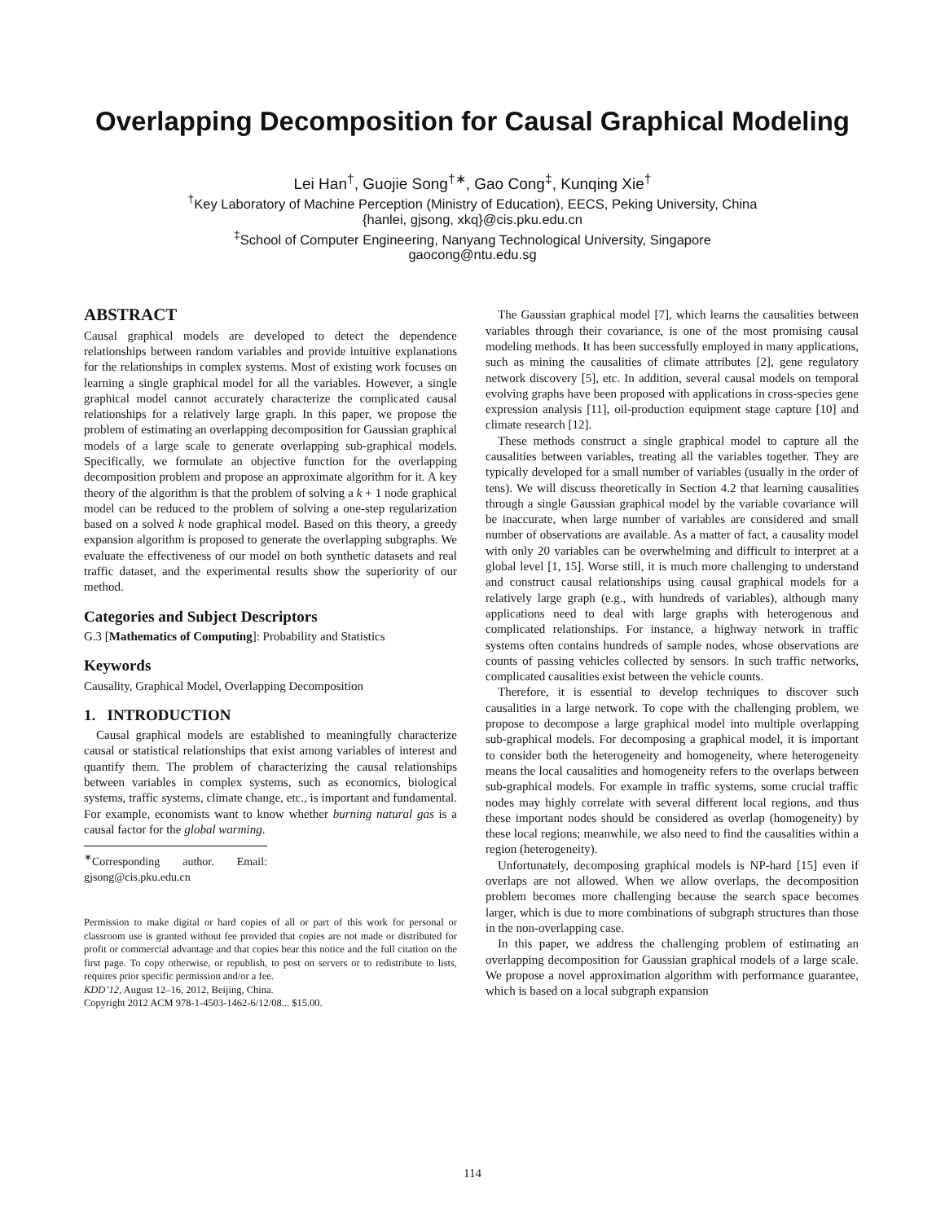Overlapping Decomposition for Causal Graphical Modeling
Lei Han<sup>†</sup>, Guojie Song<sup>†∗</sup>, Gao Cong<sup>‡</sup>, Kunqing Xie<sup>†</sup>
<sup>†</sup> Key Laboratory of Machine Perception (Ministry of Education), EECS, Peking University, China
{hanlei, gjsong, xkq}@cis.pku.edu.cn
<sup>‡</sup> School of Computer Engineering, Nanyang Technological University, Singapore
gaocong@ntu.edu.sg
ABSTRACT
Causal graphical models are developed to detect the dependence relationships between random variables and provide intuitive explanations for the relationships in complex systems. Most of existing work focuses on learning a single graphical model for all the variables. However, a single graphical model cannot accurately characterize the complicated causal relationships for a relatively large graph. In this paper, we propose the problem of estimating an overlapping decomposition for Gaussian graphical models of a large scale to generate overlapping sub-graphical models. Specifically, we formulate an objective function for the overlapping decomposition problem and propose an approximate algorithm for it. A key theory of the algorithm is that the problem of solving a k + 1 node graphical model can be reduced to the problem of solving a one-step regularization based on a solved k node graphical model. Based on this theory, a greedy expansion algorithm is proposed to generate the overlapping subgraphs. We evaluate the effectiveness of our model on both synthetic datasets and real traffic dataset, and the experimental results show the superiority of our method.
Categories and Subject Descriptors
G.3 [Mathematics of Computing]: Probability and Statistics
Keywords
Causality, Graphical Model, Overlapping Decomposition
1. INTRODUCTION
Causal graphical models are established to meaningfully characterize causal or statistical relationships that exist among variables of interest and quantify them. The problem of characterizing the causal relationships between variables in complex systems, such as economics, biological systems, traffic systems, climate change, etc., is important and fundamental. For example, economists want to know whether burning natural gas is a causal factor for the global warming.
<sup>∗</sup>Corresponding author. Email: gjsong@cis.pku.edu.cn
Permission to make digital or hard copies of all or part of this work for personal or classroom use is granted without fee provided that copies are not made or distributed for profit or commercial advantage and that copies bear this notice and the full citation on the first page. To copy otherwise, or republish, to post on servers or to redistribute to lists, requires prior specific permission and/or a fee.
KDD’12, August 12–16, 2012, Beijing, China.
Copyright 2012 ACM 978-1-4503-1462-6/12/08... $15.00.
The Gaussian graphical model [7], which learns the causalities between variables through their covariance, is one of the most promising causal modeling methods. It has been successfully employed in many applications, such as mining the causalities of climate attributes [2], gene regulatory network discovery [5], etc. In addition, several causal models on temporal evolving graphs have been proposed with applications in cross-species gene expression analysis [11], oil-production equipment stage capture [10] and climate research [12].
These methods construct a single graphical model to capture all the causalities between variables, treating all the variables together. They are typically developed for a small number of variables (usually in the order of tens). We will discuss theoretically in Section 4.2 that learning causalities through a single Gaussian graphical model by the variable covariance will be inaccurate, when large number of variables are considered and small number of observations are available. As a matter of fact, a causality model with only 20 variables can be overwhelming and difficult to interpret at a global level [1, 15]. Worse still, it is much more challenging to understand and construct causal relationships using causal graphical models for a relatively large graph (e.g., with hundreds of variables), although many applications need to deal with large graphs with heterogenous and complicated relationships. For instance, a highway network in traffic systems often contains hundreds of sample nodes, whose observations are counts of passing vehicles collected by sensors. In such traffic networks, complicated causalities exist between the vehicle counts.
Therefore, it is essential to develop techniques to discover such causalities in a large network. To cope with the challenging problem, we propose to decompose a large graphical model into multiple overlapping sub-graphical models. For decomposing a graphical model, it is important to consider both the heterogeneity and homogeneity, where heterogeneity means the local causalities and homogeneity refers to the overlaps between sub-graphical models. For example in traffic systems, some crucial traffic nodes may highly correlate with several different local regions, and thus these important nodes should be considered as overlap (homogeneity) by these local regions; meanwhile, we also need to find the causalities within a region (heterogeneity).
Unfortunately, decomposing graphical models is NP-hard [15] even if overlaps are not allowed. When we allow overlaps, the decomposition problem becomes more challenging because the search space becomes larger, which is due to more combinations of subgraph structures than those in the non-overlapping case.
In this paper, we address the challenging problem of estimating an overlapping decomposition for Gaussian graphical models of a large scale. We propose a novel approximation algorithm with performance guarantee, which is based on a local subgraph expansion
114